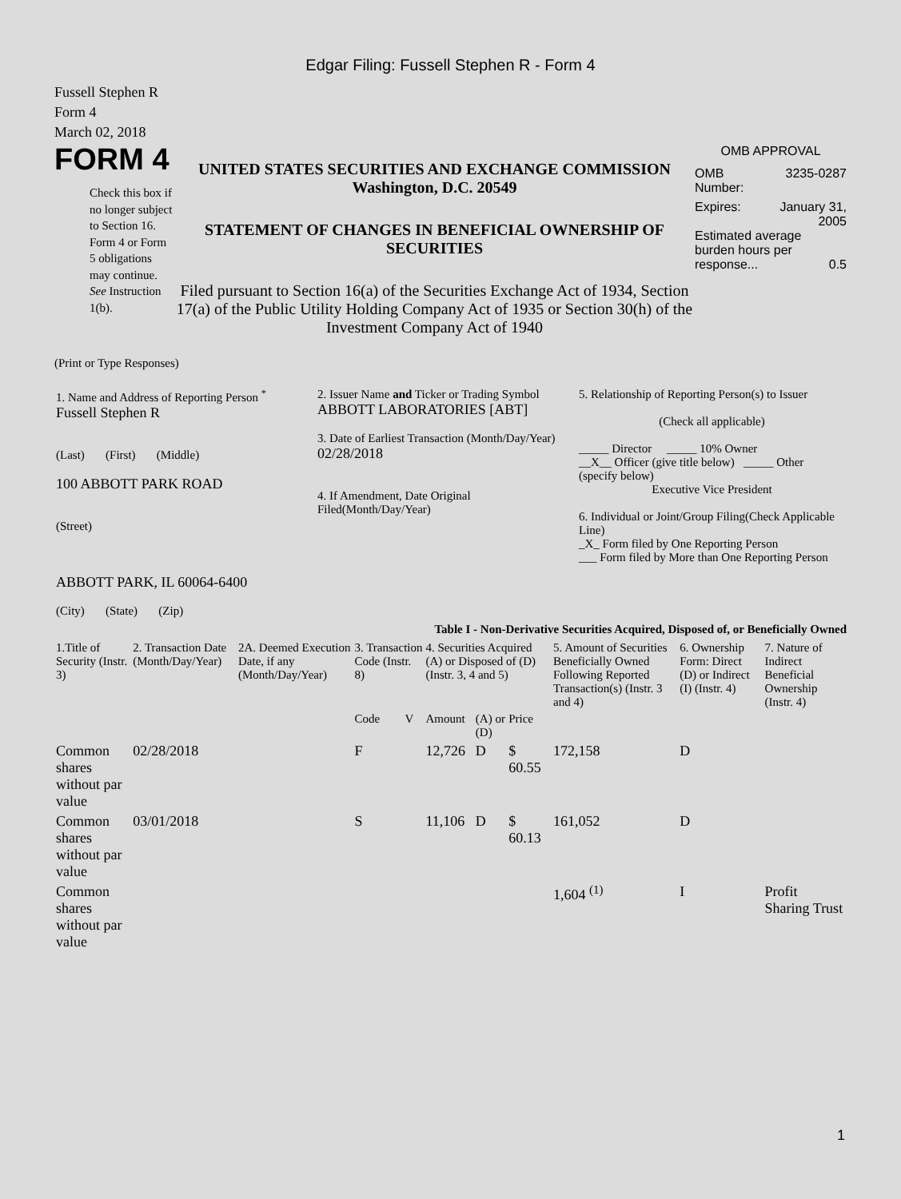Edgar Filing: Fussell Stephen R - Form 4
Fussell Stephen R
Form 4
March 02, 2018
FORM 4
Check this box if no longer subject to Section 16. Form 4 or Form 5 obligations may continue. See Instruction 1(b).
UNITED STATES SECURITIES AND EXCHANGE COMMISSION
Washington, D.C. 20549
STATEMENT OF CHANGES IN BENEFICIAL OWNERSHIP OF SECURITIES
Filed pursuant to Section 16(a) of the Securities Exchange Act of 1934, Section 17(a) of the Public Utility Holding Company Act of 1935 or Section 30(h) of the Investment Company Act of 1940
OMB APPROVAL
OMB
Number: 3235-0287
Expires: January 31,
2005
Estimated average burden hours per response... 0.5
(Print or Type Responses)
| 1. Name and Address of Reporting Person <sup>*</sup> Fussell Stephen R (Last) (First) (Middle) 100 ABBOTT PARK ROAD (Street) ABBOTT PARK, IL 60064-6400 (City) (State) (Zip) | 2. Issuer Name and Ticker or Trading Symbol ABBOTT LABORATORIES [ABT] 3. Date of Earliest Transaction (Month/Day/Year) 02/28/2018 4. If Amendment, Date Original Filed(Month/Day/Year) | 5. Relationship of Reporting Person(s) to Issuer (Check all applicable) _____ Director _____ 10% Owner __X__ Officer (give title below) _____ Other (specify below) Executive Vice President 6. Individual or Joint/Group Filing(Check Applicable Line) _X_ Form filed by One Reporting Person ___ Form filed by More than One Reporting Person |
Table I - Non-Derivative Securities Acquired, Disposed of, or Beneficially Owned
| 1.Title of Security (Instr. 3) | 2. Transaction Date (Month/Day/Year) | 2A. Deemed Execution Date, if any (Month/Day/Year) | 3. Transaction Code (Instr. 8) | | 4. Securities Acquired (A) or Disposed of (D) (Instr. 3, 4 and 5) | | | 5. Amount of Securities Beneficially Owned Following Reported Transaction(s) (Instr. 3 and 4) | 6. Ownership Form: Direct (D) or Indirect (I) (Instr. 4) | 7. Nature of Indirect Beneficial Ownership (Instr. 4) |
| --- | --- | --- | --- | --- | --- | --- | --- | --- | --- | --- |
| | | | Code | V | Amount | (A) or (D) | Price | | | |
| Common shares without par value | 02/28/2018 | | F | | 12,726 | D | $ 60.55 | 172,158 | D | |
| Common shares without par value | 03/01/2018 | | S | | 11,106 | D | $ 60.13 | 161,052 | D | |
| Common shares without par value | | | | | | | | 1,604 <sup>(1)</sup> | I | Profit Sharing Trust |
1